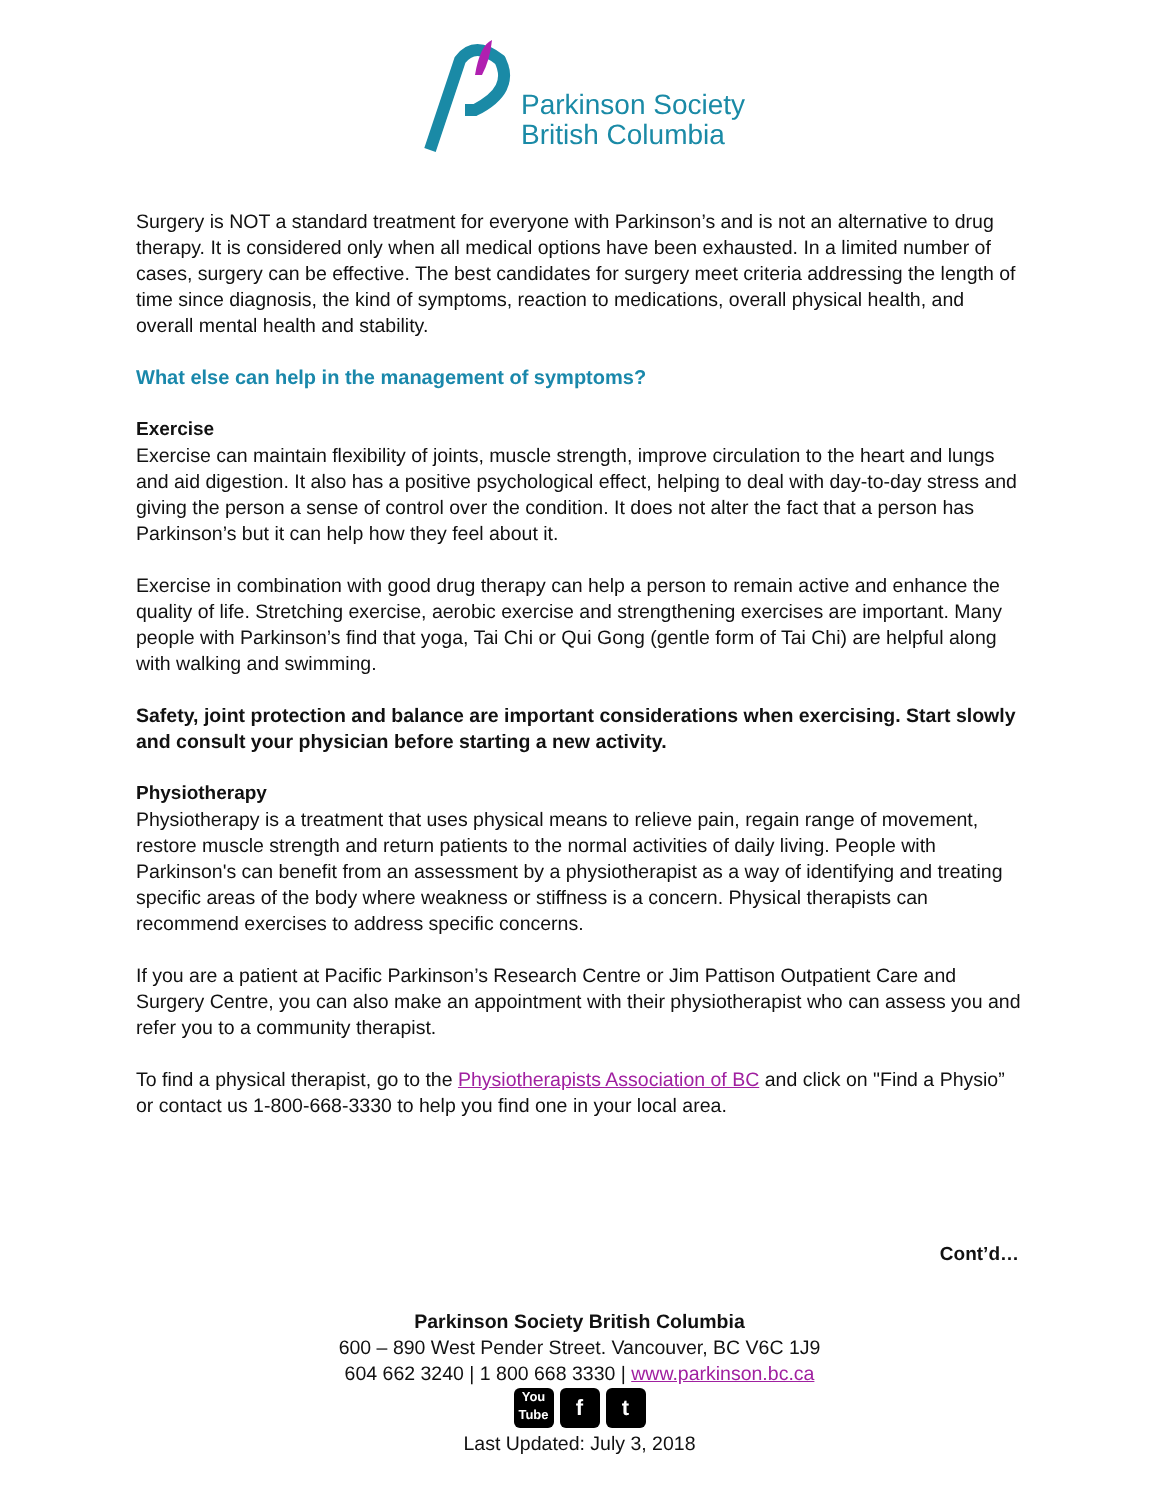Parkinson Society
British Columbia
Surgery is NOT a standard treatment for everyone with Parkinson’s and is not an alternative to drug therapy. It is considered only when all medical options have been exhausted. In a limited number of cases, surgery can be effective. The best candidates for surgery meet criteria addressing the length of time since diagnosis, the kind of symptoms, reaction to medications, overall physical health, and overall mental health and stability.
What else can help in the management of symptoms?
Exercise
Exercise can maintain flexibility of joints, muscle strength, improve circulation to the heart and lungs and aid digestion. It also has a positive psychological effect, helping to deal with day-to-day stress and giving the person a sense of control over the condition. It does not alter the fact that a person has Parkinson’s but it can help how they feel about it.
Exercise in combination with good drug therapy can help a person to remain active and enhance the quality of life. Stretching exercise, aerobic exercise and strengthening exercises are important. Many people with Parkinson’s find that yoga, Tai Chi or Qui Gong (gentle form of Tai Chi) are helpful along with walking and swimming.
Safety, joint protection and balance are important considerations when exercising. Start slowly and consult your physician before starting a new activity.
Physiotherapy
Physiotherapy is a treatment that uses physical means to relieve pain, regain range of movement, restore muscle strength and return patients to the normal activities of daily living. People with Parkinson's can benefit from an assessment by a physiotherapist as a way of identifying and treating specific areas of the body where weakness or stiffness is a concern. Physical therapists can recommend exercises to address specific concerns.
If you are a patient at Pacific Parkinson’s Research Centre or Jim Pattison Outpatient Care and Surgery Centre, you can also make an appointment with their physiotherapist who can assess you and refer you to a community therapist.
To find a physical therapist, go to the Physiotherapists Association of BC and click on "Find a Physio” or contact us 1-800-668-3330 to help you find one in your local area.
Cont’d…
Parkinson Society British Columbia
600 – 890 West Pender Street. Vancouver, BC V6C 1J9
604 662 3240 | 1 800 668 3330 | www.parkinson.bc.ca
You Tube f t
Last Updated: July 3, 2018